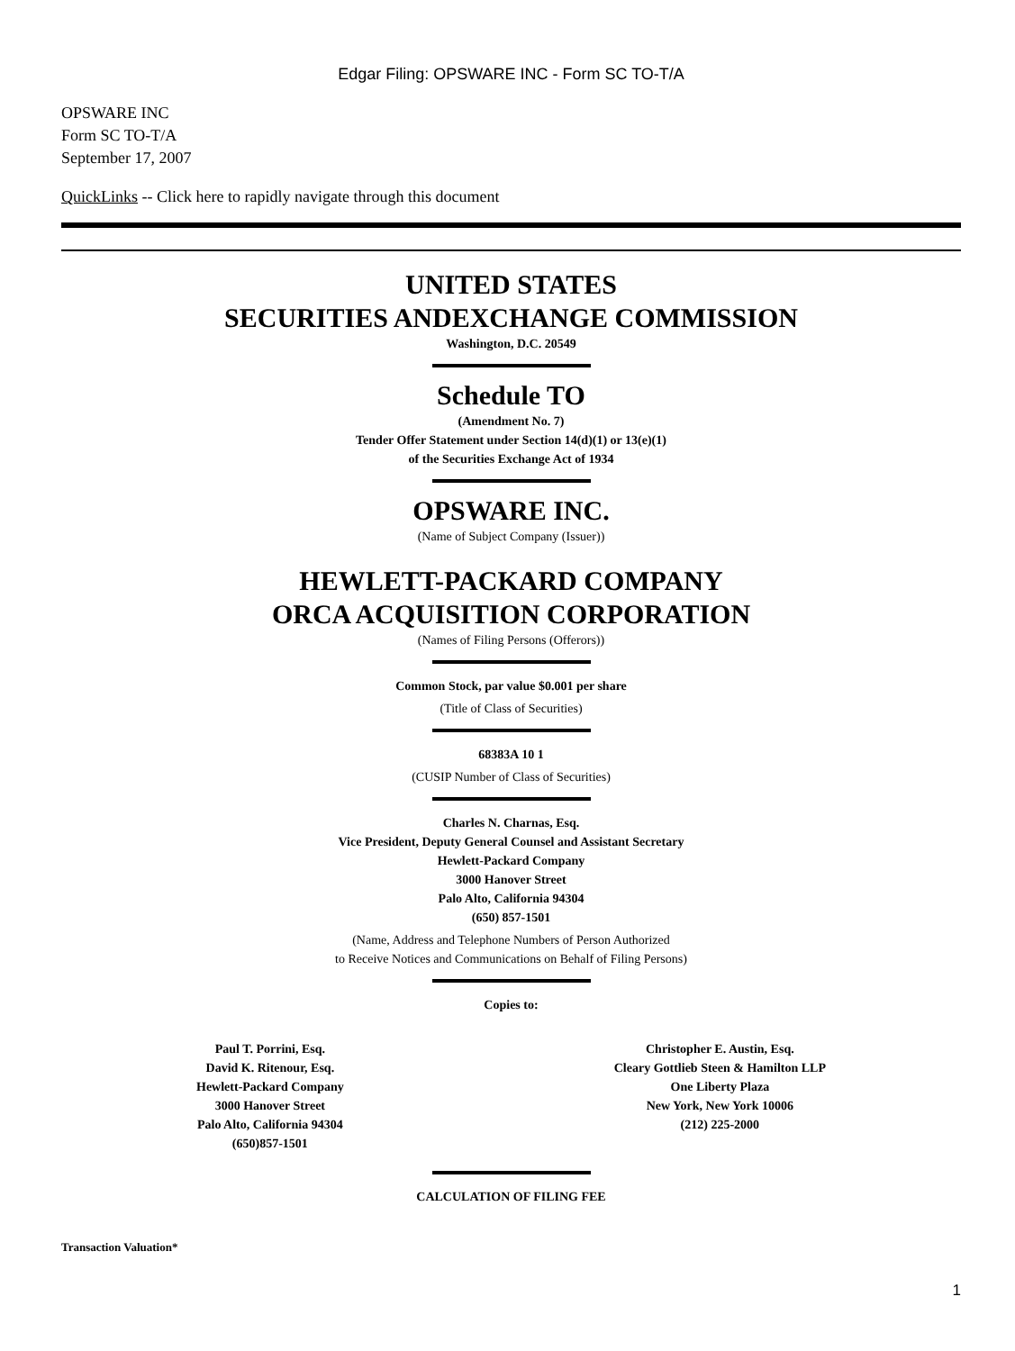Edgar Filing: OPSWARE INC - Form SC TO-T/A
OPSWARE INC
Form SC TO-T/A
September 17, 2007
QuickLinks -- Click here to rapidly navigate through this document
UNITED STATES
SECURITIES ANDEXCHANGE COMMISSION
Washington, D.C. 20549
Schedule TO
(Amendment No. 7)
Tender Offer Statement under Section 14(d)(1) or 13(e)(1)
of the Securities Exchange Act of 1934
OPSWARE INC.
(Name of Subject Company (Issuer))
HEWLETT-PACKARD COMPANY
ORCA ACQUISITION CORPORATION
(Names of Filing Persons (Offerors))
Common Stock, par value $0.001 per share
(Title of Class of Securities)
68383A 10 1
(CUSIP Number of Class of Securities)
Charles N. Charnas, Esq.
Vice President, Deputy General Counsel and Assistant Secretary
Hewlett-Packard Company
3000 Hanover Street
Palo Alto, California 94304
(650) 857-1501
(Name, Address and Telephone Numbers of Person Authorized
to Receive Notices and Communications on Behalf of Filing Persons)
Copies to:
Paul T. Porrini, Esq.
David K. Ritenour, Esq.
Hewlett-Packard Company
3000 Hanover Street
Palo Alto, California 94304
(650)857-1501
Christopher E. Austin, Esq.
Cleary Gottlieb Steen & Hamilton LLP
One Liberty Plaza
New York, New York 10006
(212) 225-2000
CALCULATION OF FILING FEE
Transaction Valuation*
1